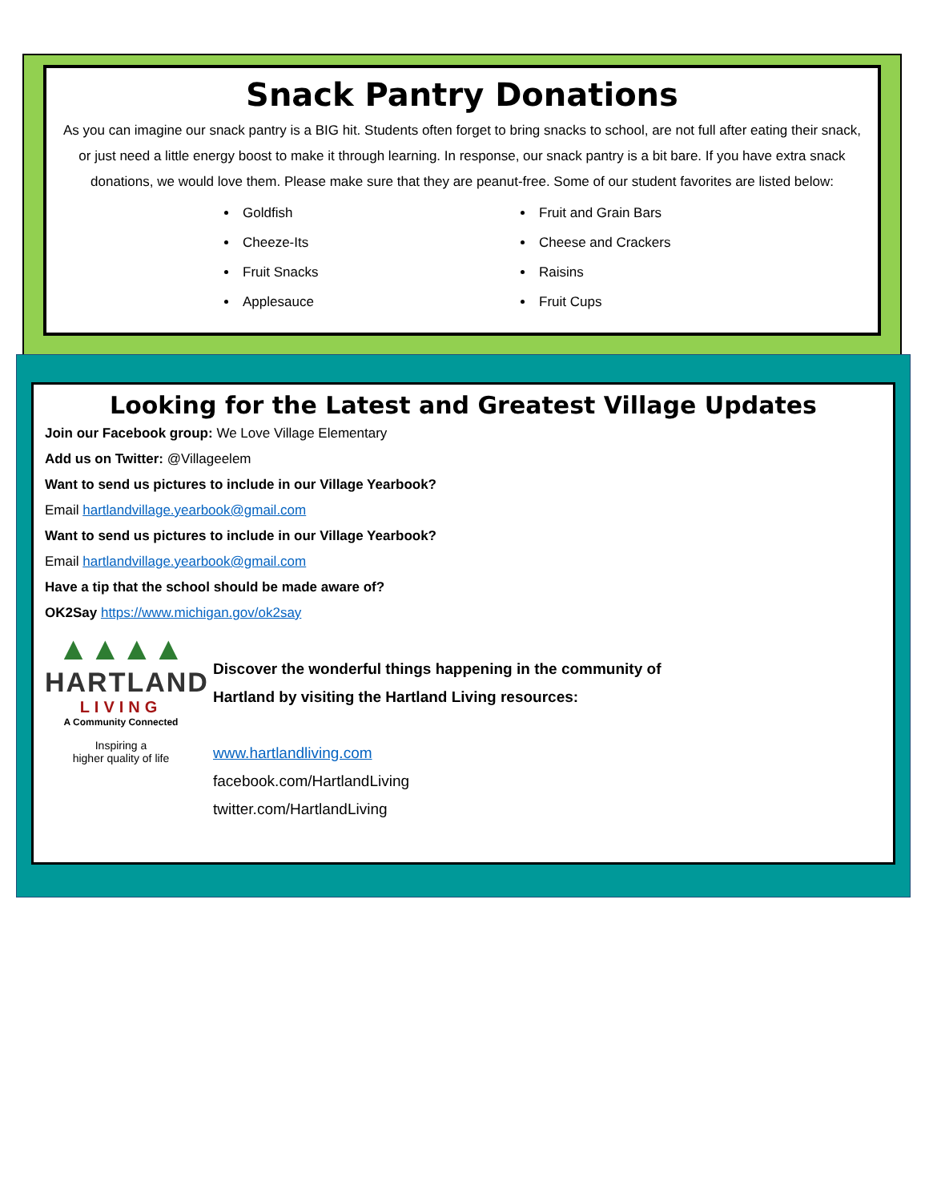Snack Pantry Donations
As you can imagine our snack pantry is a BIG hit. Students often forget to bring snacks to school, are not full after eating their snack, or just need a little energy boost to make it through learning. In response, our snack pantry is a bit bare. If you have extra snack donations, we would love them. Please make sure that they are peanut-free. Some of our student favorites are listed below:
Goldfish
Cheeze-Its
Fruit Snacks
Applesauce
Fruit and Grain Bars
Cheese and Crackers
Raisins
Fruit Cups
Looking for the Latest and Greatest Village Updates
Join our Facebook group: We Love Village Elementary
Add us on Twitter: @Villageelem
Want to send us pictures to include in our Village Yearbook?
Email hartlandvillage.yearbook@gmail.com
Want to send us pictures to include in our Village Yearbook?
Email hartlandvillage.yearbook@gmail.com
Have a tip that the school should be made aware of?
OK2Say https://www.michigan.gov/ok2say
▲▲▲▲
HARTLAND
LIVING
A Community Connected
Inspiring a
higher quality of life
Discover the wonderful things happening in the community of
Hartland by visiting the Hartland Living resources:
www.hartlandliving.com
facebook.com/HartlandLiving
twitter.com/HartlandLiving